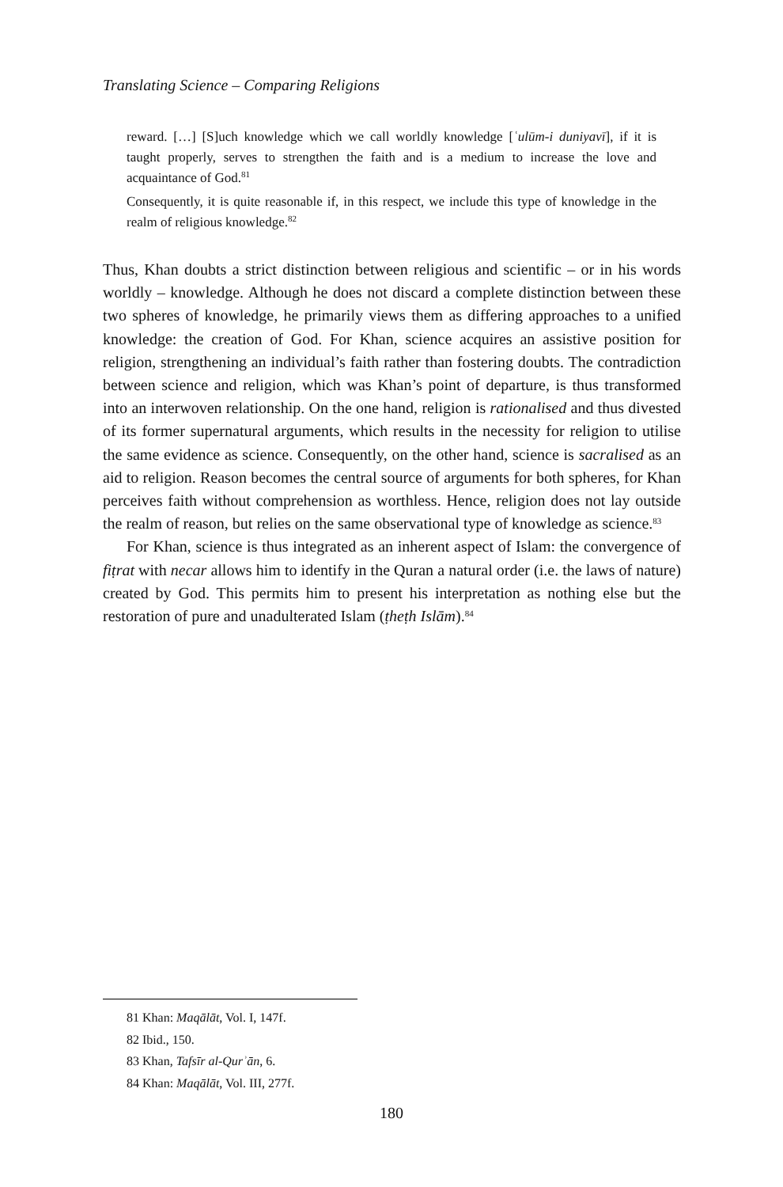Translating Science – Comparing Religions
reward. […] [S]uch knowledge which we call worldly knowledge [ʿulūm-i duni­yavī], if it is taught properly, serves to strengthen the faith and is a medium to increase the love and acquaintance of God.<sup>81</sup>
Consequently, it is quite reasonable if, in this respect, we include this type of knowledge in the realm of religious knowledge.<sup>82</sup>
Thus, Khan doubts a strict distinction between religious and scientific – or in his words worldly – knowledge. Although he does not discard a complete distinction between these two spheres of knowledge, he primarily views them as differing approaches to a unified knowledge: the creation of God. For Khan, science acquires an assistive position for religion, strengthening an individual’s faith rather than fostering doubts. The contradiction between science and religion, which was Khan’s point of departure, is thus transformed into an interwoven relationship. On the one hand, religion is rationalised and thus divested of its former supernatural arguments, which results in the necessity for religion to utilise the same evidence as science. Consequently, on the other hand, science is sacralised as an aid to religion. Reason becomes the central source of arguments for both spheres, for Khan perceives faith without comprehension as worthless. Hence, religion does not lay outside the realm of reason, but relies on the same observational type of knowledge as science.<sup>83</sup>
For Khan, science is thus integrated as an inherent aspect of Islam: the convergence of fiṭrat with necar allows him to identify in the Quran a natural order (i.e. the laws of nature) created by God. This permits him to present his interpretation as nothing else but the restoration of pure and unadulterated Islam (ṭheṭh Islām).<sup>84</sup>
81 Khan: Maqālāt, Vol. I, 147f.
82 Ibid., 150.
83 Khan, Tafsīr al-Qurʾān, 6.
84 Khan: Maqālāt, Vol. III, 277f.
180